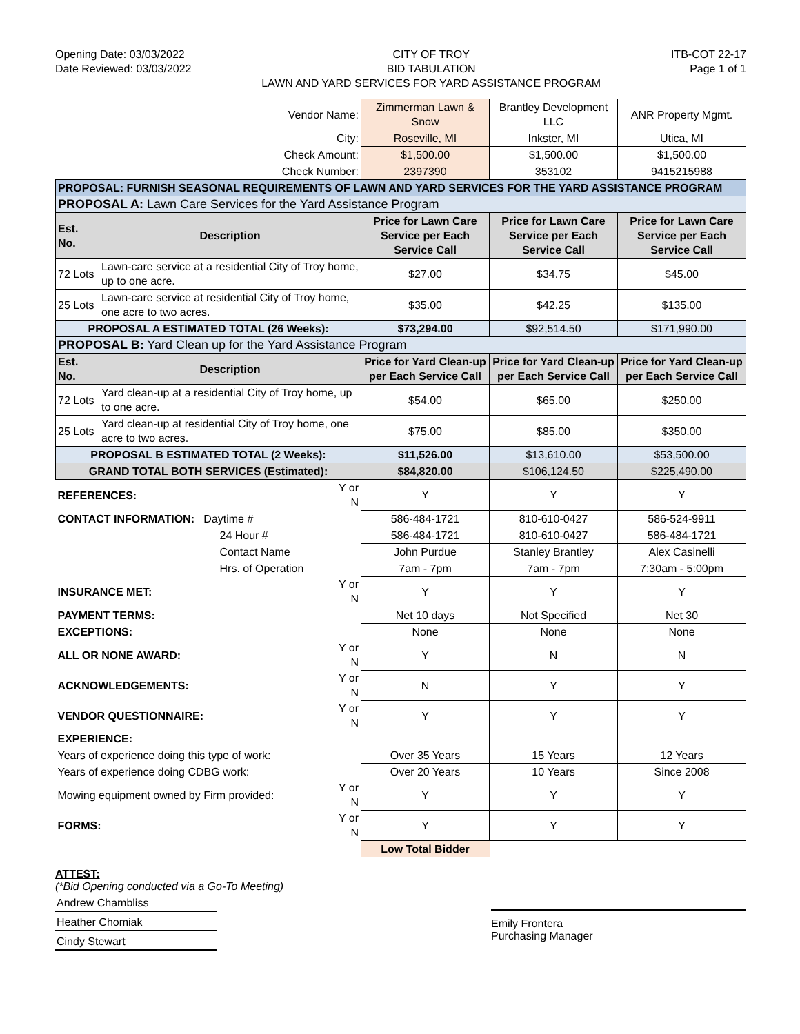Opening Date: 03/03/2022
Date Reviewed: 03/03/2022
CITY OF TROY
BID TABULATION
LAWN AND YARD SERVICES FOR YARD ASSISTANCE PROGRAM
ITB-COT 22-17
Page 1 of 1
| Vendor Name: | | | Zimmerman Lawn & Snow | Brantley Development LLC | ANR Property Mgmt. |
| City: | | | Roseville, MI | Inkster, MI | Utica, MI |
| Check Amount: | | | $1,500.00 | $1,500.00 | $1,500.00 |
| Check Number: | | | 2397390 | 353102 | 9415215988 |
| PROPOSAL: FURNISH SEASONAL REQUIREMENTS OF LAWN AND YARD SERVICES FOR THE YARD ASSISTANCE PROGRAM | | | | | |
| PROPOSAL A: Lawn Care Services for the Yard Assistance Program | | | | | |
| Est. No. | Description | | Price for Lawn Care Service per Each Service Call | Price for Lawn Care Service per Each Service Call | Price for Lawn Care Service per Each Service Call |
| 72 Lots | Lawn-care service at a residential City of Troy home, up to one acre. | | $27.00 | $34.75 | $45.00 |
| 25 Lots | Lawn-care service at residential City of Troy home, one acre to two acres. | | $35.00 | $42.25 | $135.00 |
| PROPOSAL A ESTIMATED TOTAL (26 Weeks): | | | $73,294.00 | $92,514.50 | $171,990.00 |
| PROPOSAL B: Yard Clean up for the Yard Assistance Program | | | | | |
| Est. No. | Description | | Price for Yard Clean-up per Each Service Call | Price for Yard Clean-up per Each Service Call | Price for Yard Clean-up per Each Service Call |
| 72 Lots | Yard clean-up at a residential City of Troy home, up to one acre. | | $54.00 | $65.00 | $250.00 |
| 25 Lots | Yard clean-up at residential City of Troy home, one acre to two acres. | | $75.00 | $85.00 | $350.00 |
| PROPOSAL B ESTIMATED TOTAL (2 Weeks): | | | $11,526.00 | $13,610.00 | $53,500.00 |
| GRAND TOTAL BOTH SERVICES (Estimated): | | | $84,820.00 | $106,124.50 | $225,490.00 |
| REFERENCES: | | Y or N | Y | Y | Y |
| CONTACT INFORMATION: Daytime # | | | 586-484-1721 | 810-610-0427 | 586-524-9911 |
| 24 Hour # | | | 586-484-1721 | 810-610-0427 | 586-484-1721 |
| Contact Name | | | John Purdue | Stanley Brantley | Alex Casinelli |
| Hrs. of Operation | | | 7am - 7pm | 7am - 7pm | 7:30am - 5:00pm |
| INSURANCE MET: | | Y or N | Y | Y | Y |
| PAYMENT TERMS: | | | Net 10 days | Not Specified | Net 30 |
| EXCEPTIONS: | | | None | None | None |
| ALL OR NONE AWARD: | | Y or N | Y | N | N |
| ACKNOWLEDGEMENTS: | | Y or N | N | Y | Y |
| VENDOR QUESTIONNAIRE: | | Y or N | Y | Y | Y |
| EXPERIENCE: | | | | | |
| Years of experience doing this type of work: | | | Over 35 Years | 15 Years | 12 Years |
| Years of experience doing CDBG work: | | | Over 20 Years | 10 Years | Since 2008 |
| Mowing equipment owned by Firm provided: | | Y or N | Y | Y | Y |
| FORMS: | | Y or N | Y | Y | Y |
| | | | Low Total Bidder | | |
ATTEST:
(*Bid Opening conducted via a Go-To Meeting)
Andrew Chambliss
Heather Chomiak
Cindy Stewart
Emily Frontera
Purchasing Manager